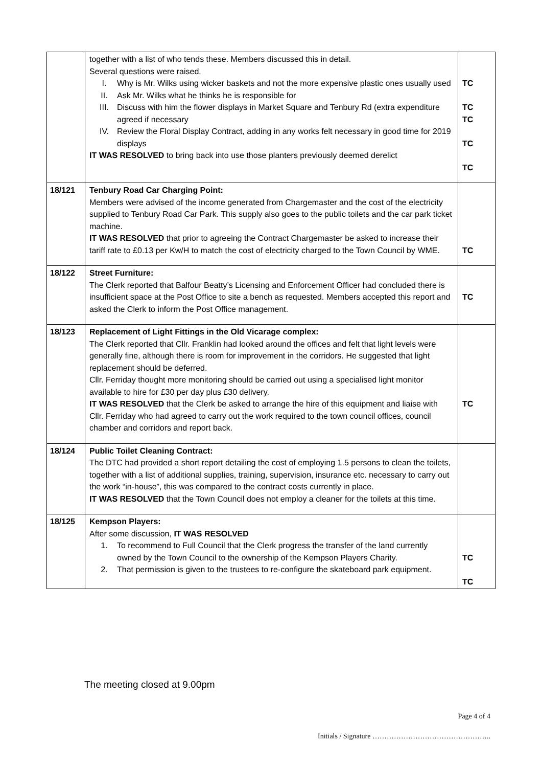| | together with a list of who tends these. Members discussed this in detail. Several questions were raised. I. Why is Mr. Wilks using wicker baskets and not the more expensive plastic ones usually used II. Ask Mr. Wilks what he thinks he is responsible for III. Discuss with him the flower displays in Market Square and Tenbury Rd (extra expenditure agreed if necessary IV. Review the Floral Display Contract, adding in any works felt necessary in good time for 2019 displays IT WAS RESOLVED to bring back into use those planters previously deemed derelict | TC TC TC TC TC |
| 18/121 | Tenbury Road Car Charging Point: Members were advised of the income generated from Chargemaster and the cost of the electricity supplied to Tenbury Road Car Park. This supply also goes to the public toilets and the car park ticket machine. IT WAS RESOLVED that prior to agreeing the Contract Chargemaster be asked to increase their tariff rate to £0.13 per Kw/H to match the cost of electricity charged to the Town Council by WME. | TC |
| 18/122 | Street Furniture: The Clerk reported that Balfour Beatty’s Licensing and Enforcement Officer had concluded there is insufficient space at the Post Office to site a bench as requested. Members accepted this report and asked the Clerk to inform the Post Office management. | TC |
| 18/123 | Replacement of Light Fittings in the Old Vicarage complex: The Clerk reported that Cllr. Franklin had looked around the offices and felt that light levels were generally fine, although there is room for improvement in the corridors. He suggested that light replacement should be deferred. Cllr. Ferriday thought more monitoring should be carried out using a specialised light monitor available to hire for £30 per day plus £30 delivery. IT WAS RESOLVED that the Clerk be asked to arrange the hire of this equipment and liaise with Cllr. Ferriday who had agreed to carry out the work required to the town council offices, council chamber and corridors and report back. | TC |
| 18/124 | Public Toilet Cleaning Contract: The DTC had provided a short report detailing the cost of employing 1.5 persons to clean the toilets, together with a list of additional supplies, training, supervision, insurance etc. necessary to carry out the work “in-house”, this was compared to the contract costs currently in place. IT WAS RESOLVED that the Town Council does not employ a cleaner for the toilets at this time. | |
| 18/125 | Kempson Players: After some discussion, IT WAS RESOLVED 1. To recommend to Full Council that the Clerk progress the transfer of the land currently owned by the Town Council to the ownership of the Kempson Players Charity. 2. That permission is given to the trustees to re-configure the skateboard park equipment. | TC TC |
The meeting closed at 9.00pm
Page 4 of 4
Initials / Signature …………………………………………..